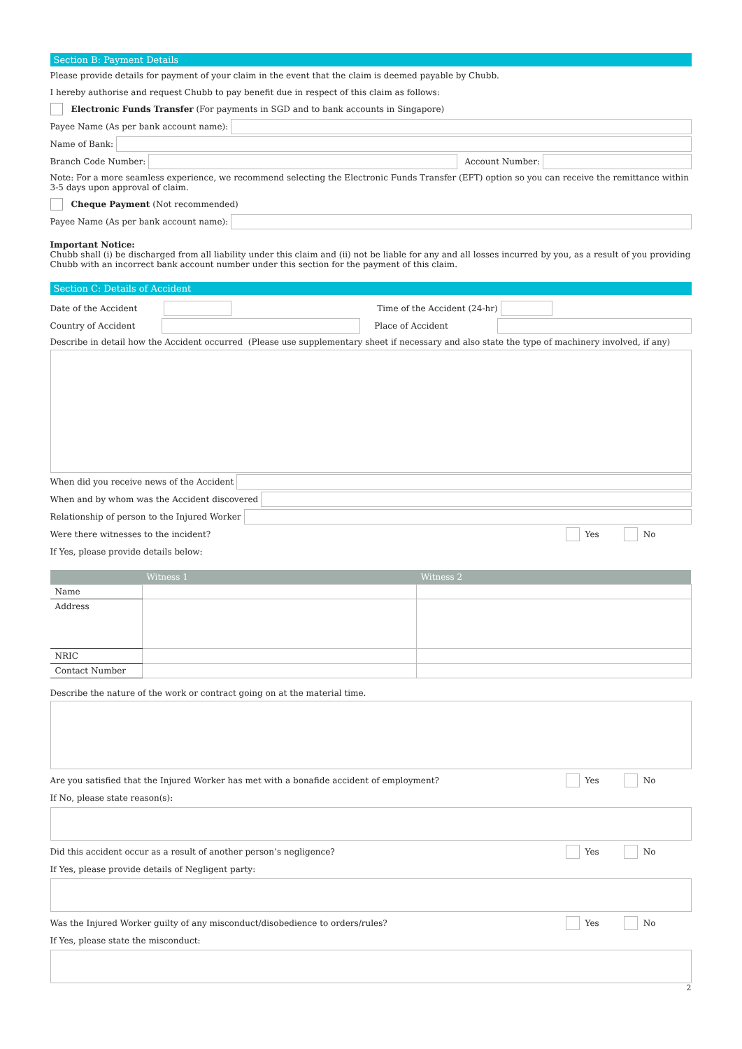Section B: Payment Details
Please provide details for payment of your claim in the event that the claim is deemed payable by Chubb.
I hereby authorise and request Chubb to pay benefit due in respect of this claim as follows:
Electronic Funds Transfer (For payments in SGD and to bank accounts in Singapore)
Payee Name (As per bank account name):
Name of Bank:
Branch Code Number:
Account Number:
Note: For a more seamless experience, we recommend selecting the Electronic Funds Transfer (EFT) option so you can receive the remittance within 3-5 days upon approval of claim.
Cheque Payment (Not recommended)
Payee Name (As per bank account name):
Important Notice:
Chubb shall (i) be discharged from all liability under this claim and (ii) not be liable for any and all losses incurred by you, as a result of you providing Chubb with an incorrect bank account number under this section for the payment of this claim.
Section C: Details of Accident
Date of the Accident
Time of the Accident (24-hr)
Country of Accident
Place of Accident
Describe in detail how the Accident occurred (Please use supplementary sheet if necessary and also state the type of machinery involved, if any)
When did you receive news of the Accident
When and by whom was the Accident discovered
Relationship of person to the Injured Worker
Were there witnesses to the incident?
Yes No
If Yes, please provide details below:
| | Witness 1 | Witness 2 |
| --- | --- | --- |
| Name | | |
| Address | | |
| NRIC | | |
| Contact Number | | |
Describe the nature of the work or contract going on at the material time.
Are you satisfied that the Injured Worker has met with a bonafide accident of employment?
Yes No
If No, please state reason(s):
Did this accident occur as a result of another person’s negligence?
Yes No
If Yes, please provide details of Negligent party:
Was the Injured Worker guilty of any misconduct/disobedience to orders/rules?
Yes No
If Yes, please state the misconduct:
2